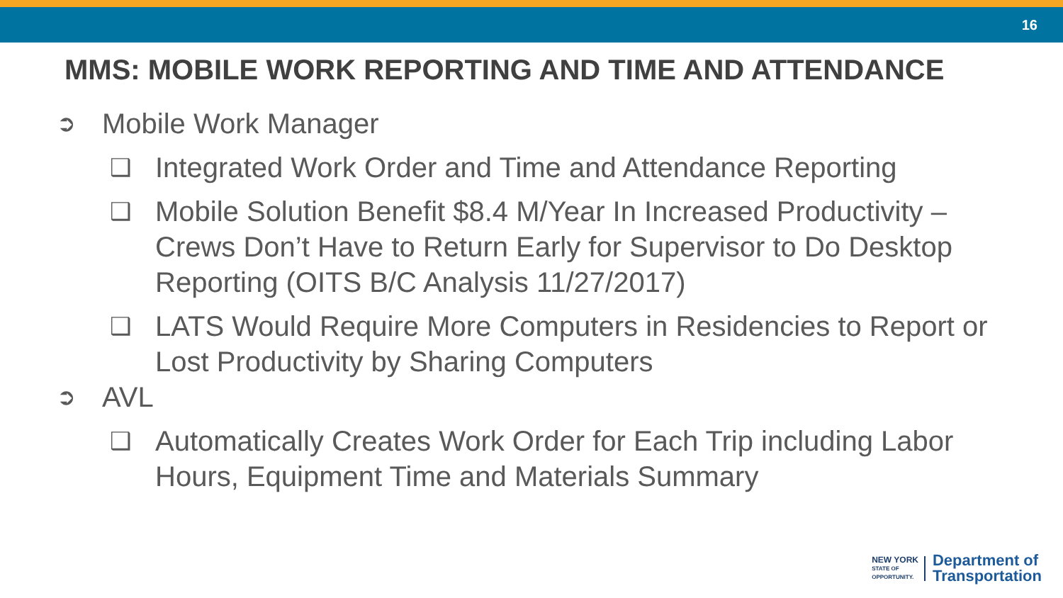16
MMS: MOBILE WORK REPORTING AND TIME AND ATTENDANCE
➲ Mobile Work Manager
❑ Integrated Work Order and Time and Attendance Reporting
❑ Mobile Solution Benefit $8.4 M/Year In Increased Productivity – Crews Don’t Have to Return Early for Supervisor to Do Desktop Reporting (OITS B/C Analysis 11/27/2017)
❑ LATS Would Require More Computers in Residencies to Report or Lost Productivity by Sharing Computers
➲ AVL
❑ Automatically Creates Work Order for Each Trip including Labor Hours, Equipment Time and Materials Summary
NEW YORK
STATE OF
OPPORTUNITY.
Department of
Transportation